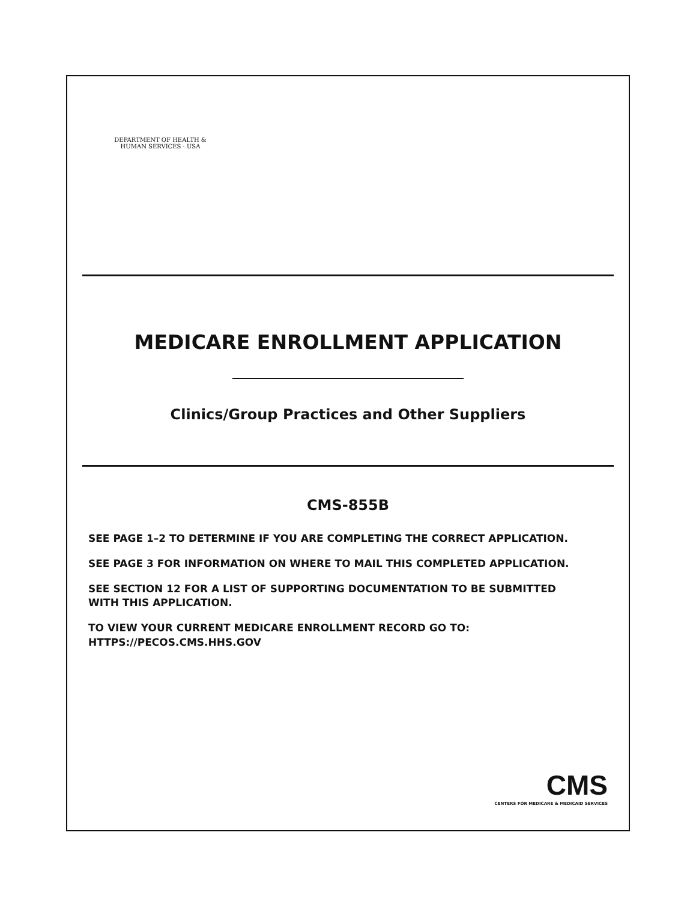DEPARTMENT OF HEALTH & HUMAN SERVICES · USA
MEDICARE ENROLLMENT APPLICATION
Clinics/Group Practices and Other Suppliers
CMS-855B
SEE PAGE 1–2 TO DETERMINE IF YOU ARE COMPLETING THE CORRECT APPLICATION.
SEE PAGE 3 FOR INFORMATION ON WHERE TO MAIL THIS COMPLETED APPLICATION.
SEE SECTION 12 FOR A LIST OF SUPPORTING DOCUMENTATION TO BE SUBMITTED
WITH THIS APPLICATION.
TO VIEW YOUR CURRENT MEDICARE ENROLLMENT RECORD GO TO:
HTTPS://PECOS.CMS.HHS.GOV
CMS
CENTERS FOR MEDICARE & MEDICAID SERVICES